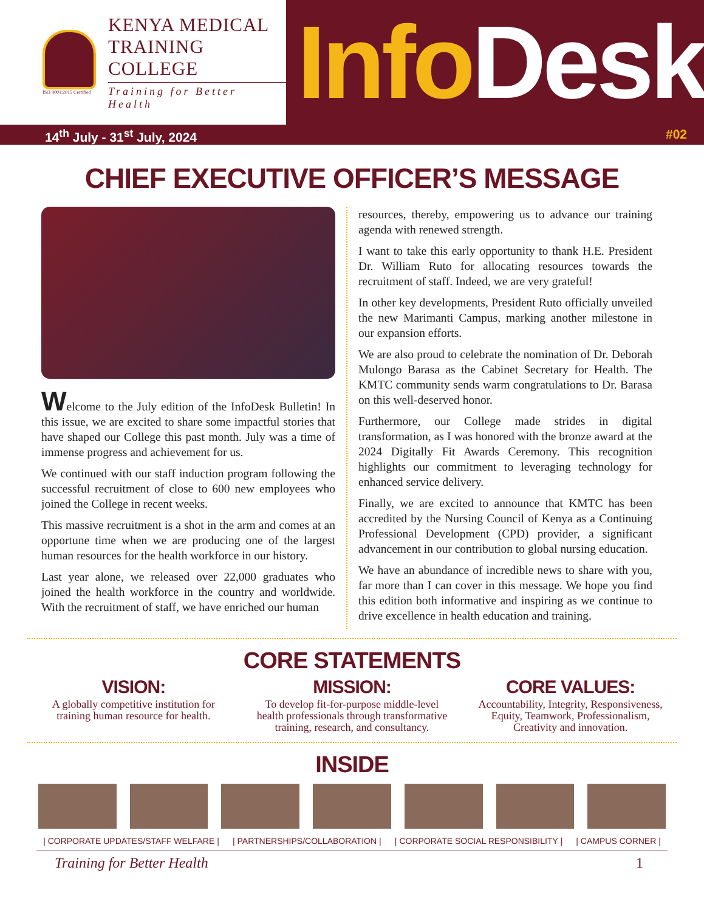ISO 9001:2015 Certified
KENYA MEDICAL
TRAINING COLLEGE
Training for Better Health
Info Desk
14<sup>th</sup> July - 31<sup>st</sup> July, 2024 #02
CHIEF EXECUTIVE OFFICER’S MESSAGE
Welcome to the July edition of the InfoDesk Bulletin! In this issue, we are excited to share some impactful stories that have shaped our College this past month. July was a time of immense progress and achievement for us.
We continued with our staff induction program following the successful recruitment of close to 600 new employees who joined the College in recent weeks.
This massive recruitment is a shot in the arm and comes at an opportune time when we are producing one of the largest human resources for the health workforce in our history.
Last year alone, we released over 22,000 graduates who joined the health workforce in the country and worldwide. With the recruitment of staff, we have enriched our human
resources, thereby, empowering us to advance our training agenda with renewed strength.
I want to take this early opportunity to thank H.E. President Dr. William Ruto for allocating resources towards the recruitment of staff. Indeed, we are very grateful!
In other key developments, President Ruto officially unveiled the new Marimanti Campus, marking another milestone in our expansion efforts.
We are also proud to celebrate the nomination of Dr. Deborah Mulongo Barasa as the Cabinet Secretary for Health. The KMTC community sends warm congratulations to Dr. Barasa on this well-deserved honor.
Furthermore, our College made strides in digital transformation, as I was honored with the bronze award at the 2024 Digitally Fit Awards Ceremony. This recognition highlights our commitment to leveraging technology for enhanced service delivery.
Finally, we are excited to announce that KMTC has been accredited by the Nursing Council of Kenya as a Continuing Professional Development (CPD) provider, a significant advancement in our contribution to global nursing education.
We have an abundance of incredible news to share with you, far more than I can cover in this message. We hope you find this edition both informative and inspiring as we continue to drive excellence in health education and training.
CORE STATEMENTS
VISION:
A globally competitive institution for training human resource for health.
MISSION:
To develop fit-for-purpose middle-level health professionals through transformative training, research, and consultancy.
CORE VALUES:
Accountability, Integrity, Responsiveness, Equity, Teamwork, Professionalism, Creativity and innovation.
INSIDE
| CORPORATE UPDATES/STAFF WELFARE | | PARTNERSHIPS/COLLABORATION | | CORPORATE SOCIAL RESPONSIBILITY | | CAMPUS CORNER |
Training for Better Health 1